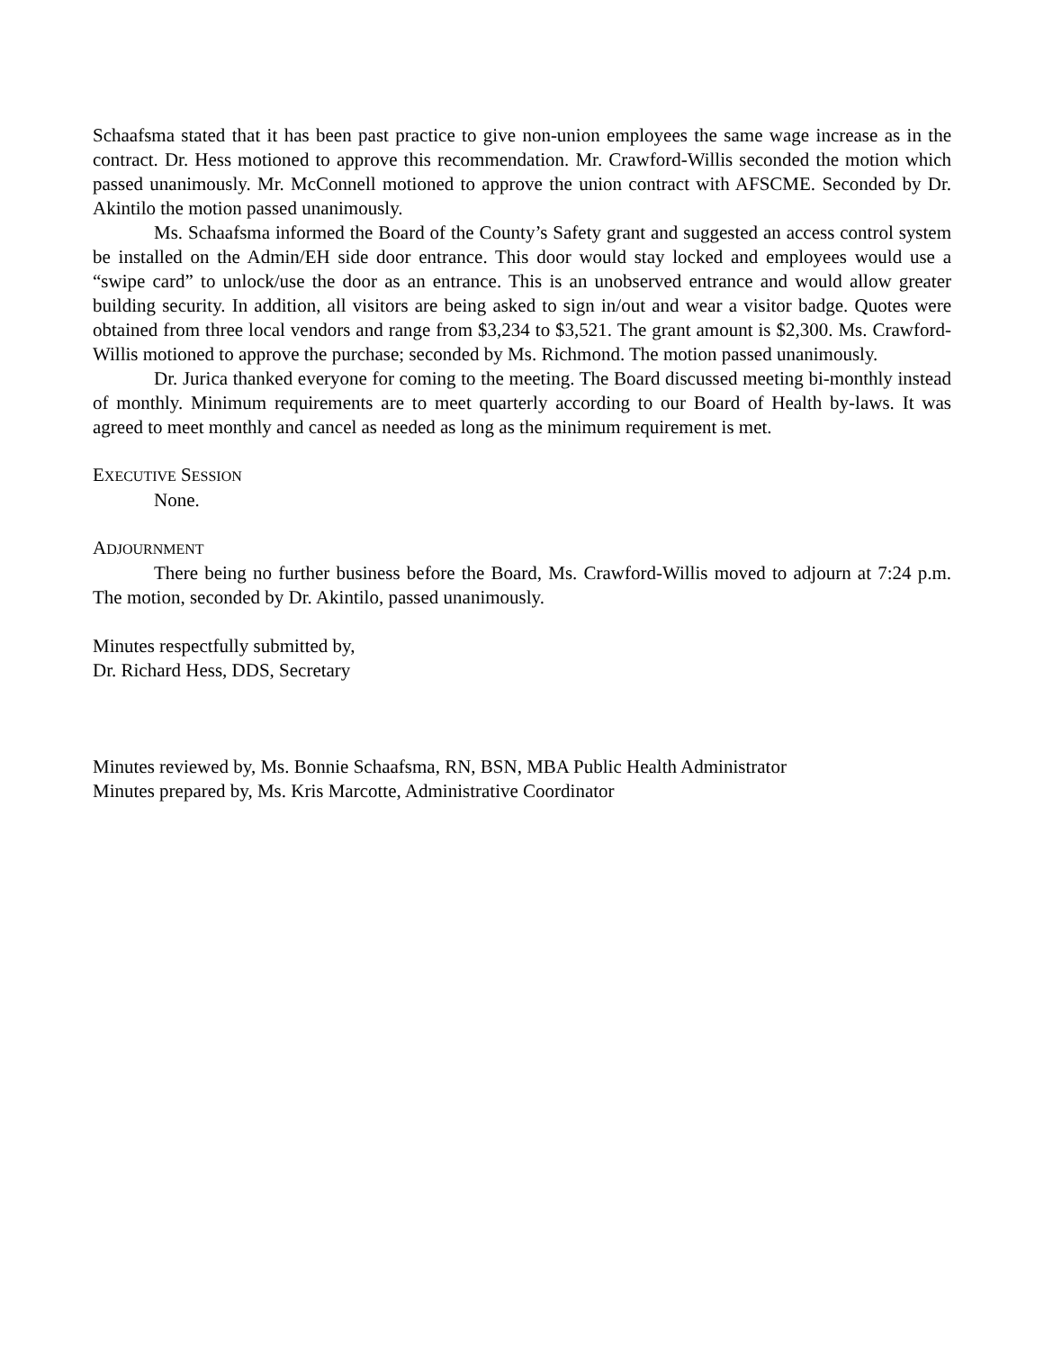Schaafsma stated that it has been past practice to give non-union employees the same wage increase as in the contract. Dr. Hess motioned to approve this recommendation. Mr. Crawford-Willis seconded the motion which passed unanimously. Mr. McConnell motioned to approve the union contract with AFSCME. Seconded by Dr. Akintilo the motion passed unanimously.
Ms. Schaafsma informed the Board of the County’s Safety grant and suggested an access control system be installed on the Admin/EH side door entrance. This door would stay locked and employees would use a “swipe card” to unlock/use the door as an entrance. This is an unobserved entrance and would allow greater building security. In addition, all visitors are being asked to sign in/out and wear a visitor badge. Quotes were obtained from three local vendors and range from $3,234 to $3,521. The grant amount is $2,300. Ms. Crawford-Willis motioned to approve the purchase; seconded by Ms. Richmond. The motion passed unanimously.
Dr. Jurica thanked everyone for coming to the meeting. The Board discussed meeting bi-monthly instead of monthly. Minimum requirements are to meet quarterly according to our Board of Health by-laws. It was agreed to meet monthly and cancel as needed as long as the minimum requirement is met.
EXECUTIVE SESSION
None.
ADJOURNMENT
There being no further business before the Board, Ms. Crawford-Willis moved to adjourn at 7:24 p.m. The motion, seconded by Dr. Akintilo, passed unanimously.
Minutes respectfully submitted by,
Dr. Richard Hess, DDS, Secretary
Minutes reviewed by, Ms. Bonnie Schaafsma, RN, BSN, MBA Public Health Administrator
Minutes prepared by, Ms. Kris Marcotte, Administrative Coordinator